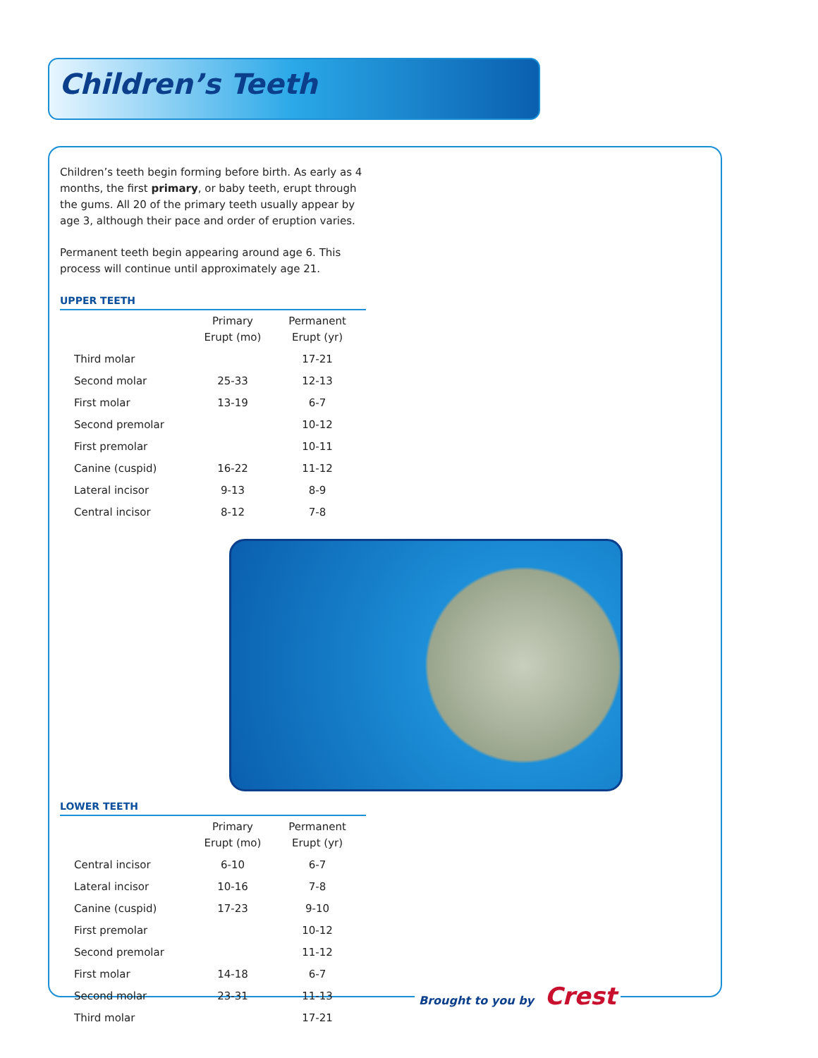Children’s Teeth
Children’s teeth begin forming before birth. As early as 4 months, the first primary, or baby teeth, erupt through the gums. All 20 of the primary teeth usually appear by age 3, although their pace and order of eruption varies.
Permanent teeth begin appearing around age 6. This process will continue until approximately age 21.
UPPER TEETH
| | Primary Erupt (mo) | Permanent Erupt (yr) |
| Third molar | | 17-21 |
| Second molar | 25-33 | 12-13 |
| First molar | 13-19 | 6-7 |
| Second premolar | | 10-12 |
| First premolar | | 10-11 |
| Canine (cuspid) | 16-22 | 11-12 |
| Lateral incisor | 9-13 | 8-9 |
| Central incisor | 8-12 | 7-8 |
LOWER TEETH
| | Primary Erupt (mo) | Permanent Erupt (yr) |
| Central incisor | 6-10 | 6-7 |
| Lateral incisor | 10-16 | 7-8 |
| Canine (cuspid) | 17-23 | 9-10 |
| First premolar | | 10-12 |
| Second premolar | | 11-12 |
| First molar | 14-18 | 6-7 |
| Second molar | 23-31 | 11-13 |
| Third molar | | 17-21 |
Brought to you by Crest